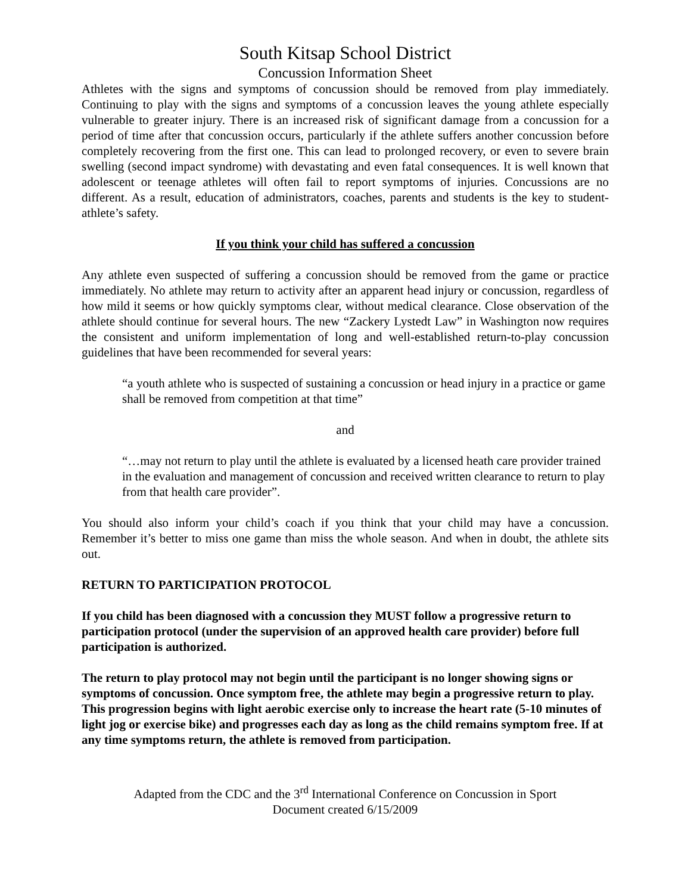South Kitsap School District
Concussion Information Sheet
Athletes with the signs and symptoms of concussion should be removed from play immediately. Continuing to play with the signs and symptoms of a concussion leaves the young athlete especially vulnerable to greater injury. There is an increased risk of significant damage from a concussion for a period of time after that concussion occurs, particularly if the athlete suffers another concussion before completely recovering from the first one. This can lead to prolonged recovery, or even to severe brain swelling (second impact syndrome) with devastating and even fatal consequences. It is well known that adolescent or teenage athletes will often fail to report symptoms of injuries. Concussions are no different. As a result, education of administrators, coaches, parents and students is the key to student-athlete’s safety.
If you think your child has suffered a concussion
Any athlete even suspected of suffering a concussion should be removed from the game or practice immediately. No athlete may return to activity after an apparent head injury or concussion, regardless of how mild it seems or how quickly symptoms clear, without medical clearance. Close observation of the athlete should continue for several hours. The new “Zackery Lystedt Law” in Washington now requires the consistent and uniform implementation of long and well-established return-to-play concussion guidelines that have been recommended for several years:
“a youth athlete who is suspected of sustaining a concussion or head injury in a practice or game shall be removed from competition at that time”
and
“…may not return to play until the athlete is evaluated by a licensed heath care provider trained in the evaluation and management of concussion and received written clearance to return to play from that health care provider”.
You should also inform your child’s coach if you think that your child may have a concussion. Remember it’s better to miss one game than miss the whole season. And when in doubt, the athlete sits out.
RETURN TO PARTICIPATION PROTOCOL
If you child has been diagnosed with a concussion they MUST follow a progressive return to participation protocol (under the supervision of an approved health care provider) before full participation is authorized.
The return to play protocol may not begin until the participant is no longer showing signs or symptoms of concussion. Once symptom free, the athlete may begin a progressive return to play. This progression begins with light aerobic exercise only to increase the heart rate (5-10 minutes of light jog or exercise bike) and progresses each day as long as the child remains symptom free. If at any time symptoms return, the athlete is removed from participation.
Adapted from the CDC and the 3<sup>rd</sup> International Conference on Concussion in Sport
Document created 6/15/2009